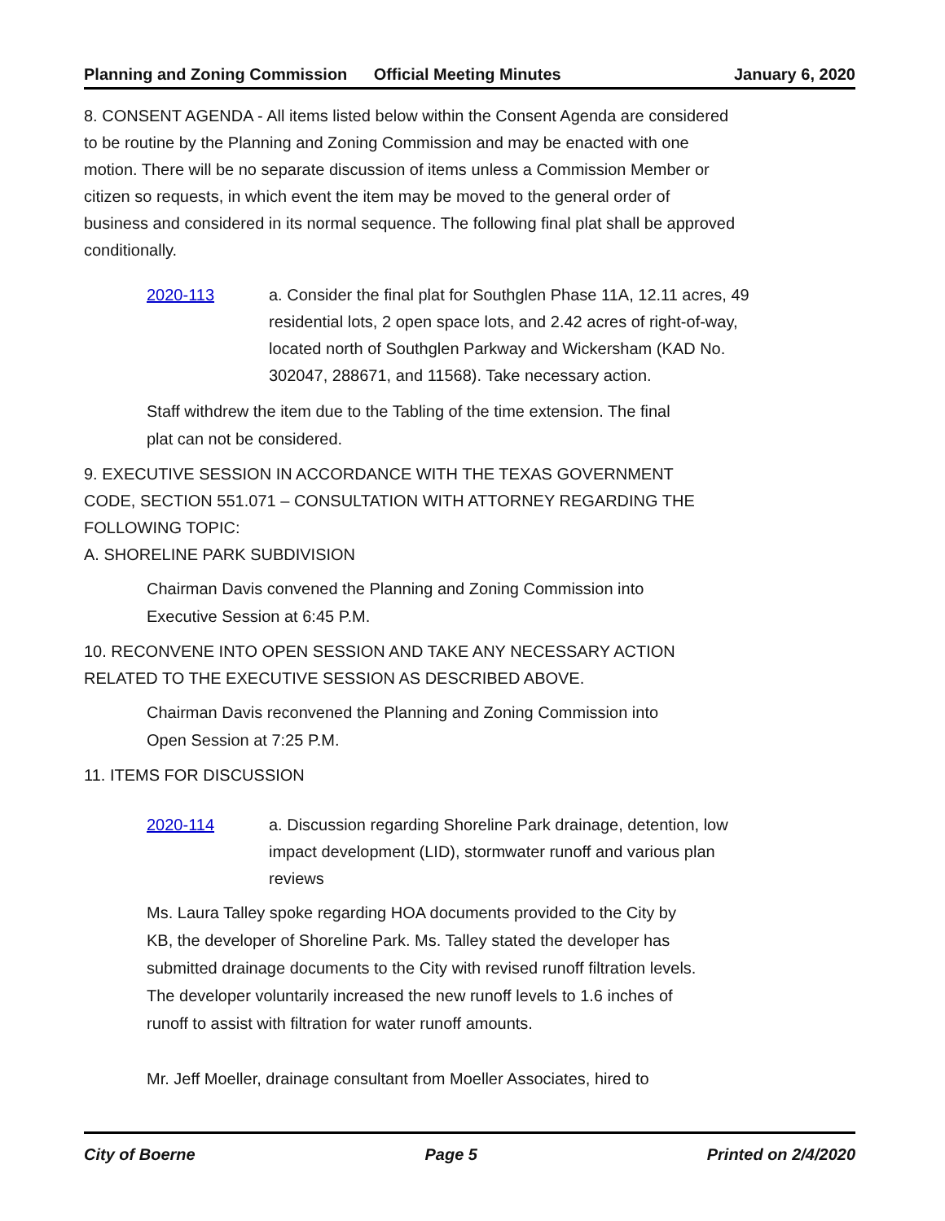Planning and Zoning Commission Official Meeting Minutes January 6, 2020
8. CONSENT AGENDA - All items listed below within the Consent Agenda are considered to be routine by the Planning and Zoning Commission and may be enacted with one motion. There will be no separate discussion of items unless a Commission Member or citizen so requests, in which event the item may be moved to the general order of business and considered in its normal sequence. The following final plat shall be approved conditionally.
2020-113 a. Consider the final plat for Southglen Phase 11A, 12.11 acres, 49 residential lots, 2 open space lots, and 2.42 acres of right-of-way, located north of Southglen Parkway and Wickersham (KAD No. 302047, 288671, and 11568). Take necessary action.
Staff withdrew the item due to the Tabling of the time extension. The final plat can not be considered.
9. EXECUTIVE SESSION IN ACCORDANCE WITH THE TEXAS GOVERNMENT CODE, SECTION 551.071 – CONSULTATION WITH ATTORNEY REGARDING THE FOLLOWING TOPIC:
A. SHORELINE PARK SUBDIVISION
Chairman Davis convened the Planning and Zoning Commission into Executive Session at 6:45 P.M.
10. RECONVENE INTO OPEN SESSION AND TAKE ANY NECESSARY ACTION RELATED TO THE EXECUTIVE SESSION AS DESCRIBED ABOVE.
Chairman Davis reconvened the Planning and Zoning Commission into Open Session at 7:25 P.M.
11. ITEMS FOR DISCUSSION
2020-114 a. Discussion regarding Shoreline Park drainage, detention, low impact development (LID), stormwater runoff and various plan reviews
Ms. Laura Talley spoke regarding HOA documents provided to the City by KB, the developer of Shoreline Park. Ms. Talley stated the developer has submitted drainage documents to the City with revised runoff filtration levels. The developer voluntarily increased the new runoff levels to 1.6 inches of runoff to assist with filtration for water runoff amounts.
Mr. Jeff Moeller, drainage consultant from Moeller Associates, hired to
City of Boerne Page 5 Printed on 2/4/2020